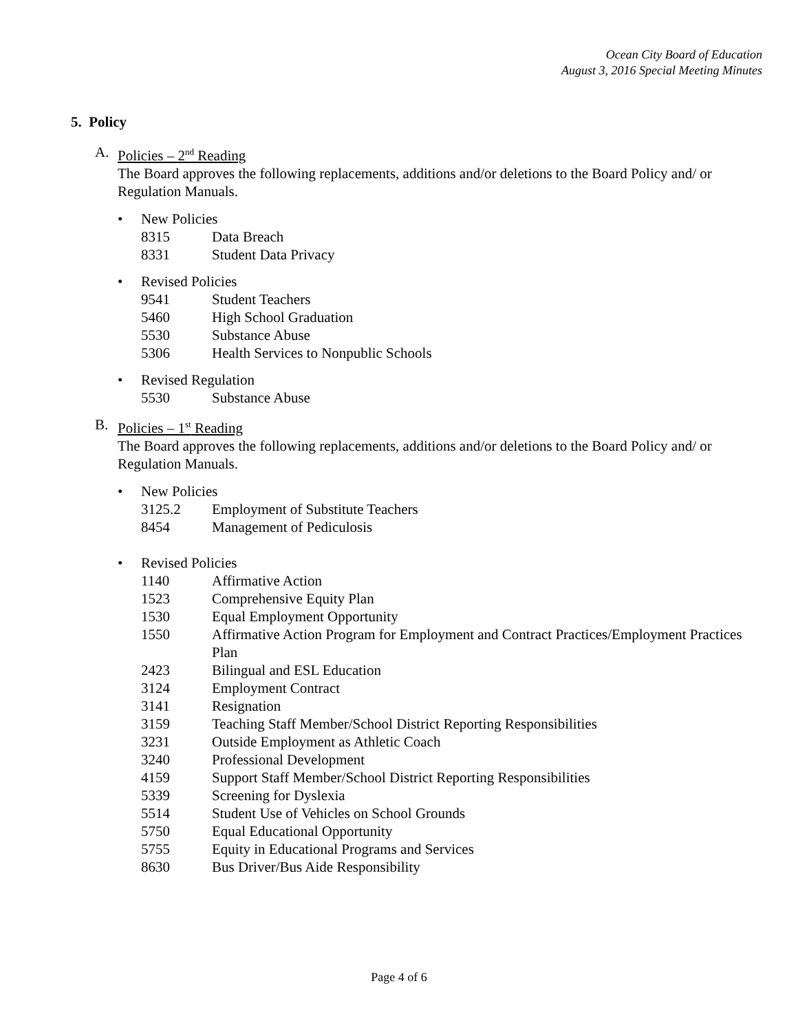Ocean City Board of Education
August 3, 2016 Special Meeting Minutes
5. Policy
A. Policies – 2<sup>nd</sup> Reading
The Board approves the following replacements, additions and/or deletions to the Board Policy and/ or Regulation Manuals.
• New Policies
8315 Data Breach
8331 Student Data Privacy
• Revised Policies
9541 Student Teachers
5460 High School Graduation
5530 Substance Abuse
5306 Health Services to Nonpublic Schools
• Revised Regulation
5530 Substance Abuse
B. Policies – 1<sup>st</sup> Reading
The Board approves the following replacements, additions and/or deletions to the Board Policy and/ or Regulation Manuals.
• New Policies
3125.2 Employment of Substitute Teachers
8454 Management of Pediculosis
• Revised Policies
1140 Affirmative Action
1523 Comprehensive Equity Plan
1530 Equal Employment Opportunity
1550 Affirmative Action Program for Employment and Contract Practices/Employment Practices Plan
2423 Bilingual and ESL Education
3124 Employment Contract
3141 Resignation
3159 Teaching Staff Member/School District Reporting Responsibilities
3231 Outside Employment as Athletic Coach
3240 Professional Development
4159 Support Staff Member/School District Reporting Responsibilities
5339 Screening for Dyslexia
5514 Student Use of Vehicles on School Grounds
5750 Equal Educational Opportunity
5755 Equity in Educational Programs and Services
8630 Bus Driver/Bus Aide Responsibility
Page 4 of 6